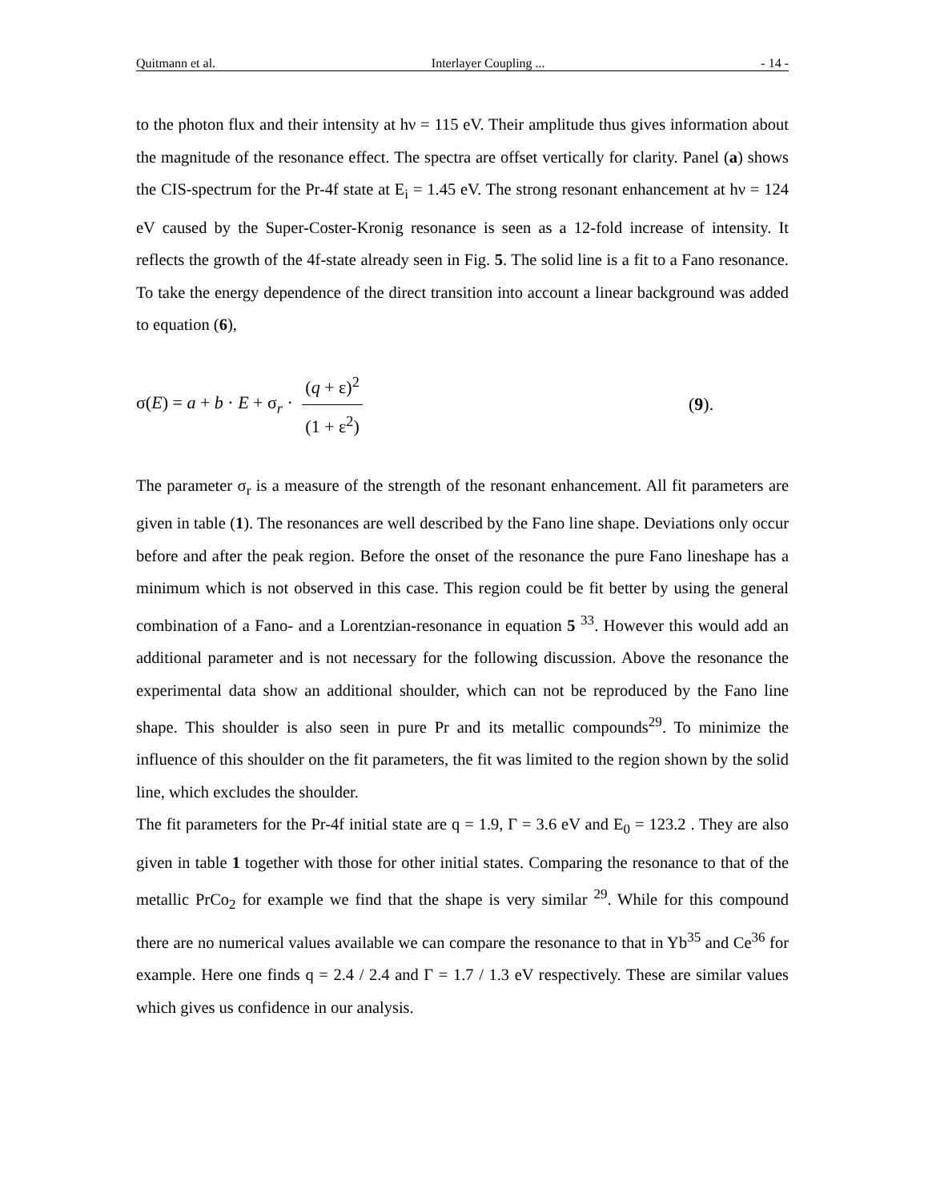Quitmann et al. Interlayer Coupling ... - 14 -
to the photon flux and their intensity at hν = 115 eV. Their amplitude thus gives information about the magnitude of the resonance effect. The spectra are offset vertically for clarity. Panel (a) shows the CIS-spectrum for the Pr-4f state at E<sub>i</sub> = 1.45 eV. The strong resonant enhancement at hν = 124 eV caused by the Super-Coster-Kronig resonance is seen as a 12-fold increase of intensity. It reflects the growth of the 4f-state already seen in Fig. 5. The solid line is a fit to a Fano resonance. To take the energy dependence of the direct transition into account a linear background was added to equation (6),
σ(E) = a + b · E + σ<sub>r</sub> · (q + ε)<sup>2</sup> (1 + ε<sup>2</sup>) (9).
The parameter σ<sub>r</sub> is a measure of the strength of the resonant enhancement. All fit parameters are given in table (1). The resonances are well described by the Fano line shape. Deviations only occur before and after the peak region. Before the onset of the resonance the pure Fano lineshape has a minimum which is not observed in this case. This region could be fit better by using the general combination of a Fano- and a Lorentzian-resonance in equation 5 <sup>33</sup>. However this would add an additional parameter and is not necessary for the following discussion. Above the resonance the experimental data show an additional shoulder, which can not be reproduced by the Fano line shape. This shoulder is also seen in pure Pr and its metallic compounds<sup>29</sup>. To minimize the influence of this shoulder on the fit parameters, the fit was limited to the region shown by the solid line, which excludes the shoulder.
The fit parameters for the Pr-4f initial state are q = 1.9, Γ = 3.6 eV and E<sub>0</sub> = 123.2 . They are also given in table 1 together with those for other initial states. Comparing the resonance to that of the metallic PrCo<sub>2</sub> for example we find that the shape is very similar <sup>29</sup>. While for this compound there are no numerical values available we can compare the resonance to that in Yb<sup>35</sup> and Ce<sup>36</sup> for example. Here one finds q = 2.4 / 2.4 and Γ = 1.7 / 1.3 eV respectively. These are similar values which gives us confidence in our analysis.